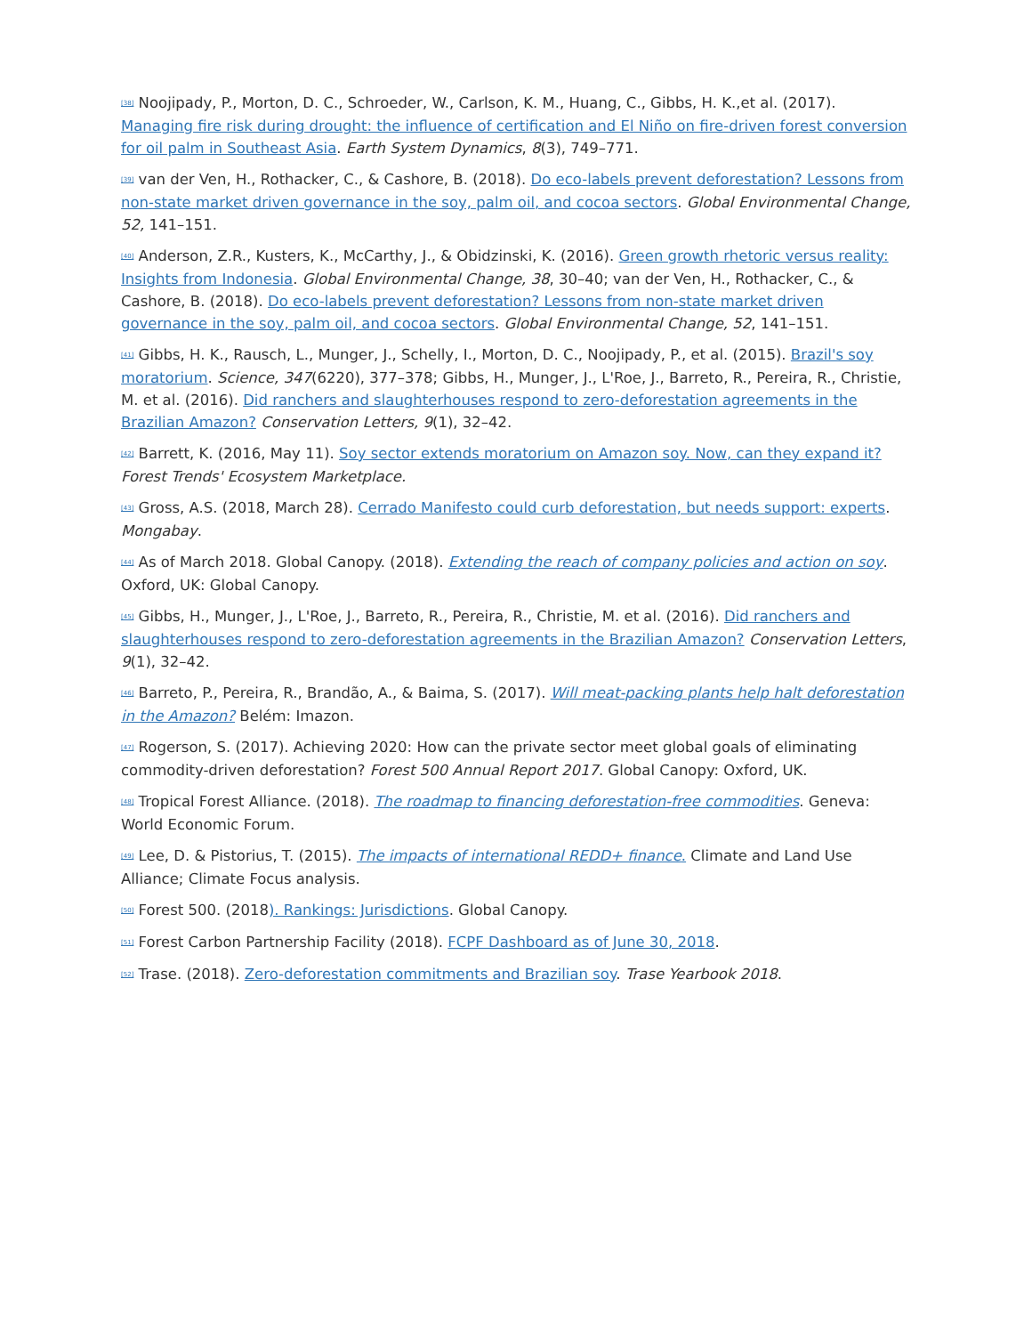<sup>[38]</sup> Noojipady, P., Morton, D. C., Schroeder, W., Carlson, K. M., Huang, C., Gibbs, H. K.,et al. (2017). Managing fire risk during drought: the influence of certification and El Niño on fire-driven forest conversion for oil palm in Southeast Asia. Earth System Dynamics, 8(3), 749–771.
<sup>[39]</sup> van der Ven, H., Rothacker, C., & Cashore, B. (2018). Do eco-labels prevent deforestation? Lessons from non-state market driven governance in the soy, palm oil, and cocoa sectors. Global Environmental Change, 52, 141–151.
<sup>[40]</sup> Anderson, Z.R., Kusters, K., McCarthy, J., & Obidzinski, K. (2016). Green growth rhetoric versus reality: Insights from Indonesia. Global Environmental Change, 38, 30–40; van der Ven, H., Rothacker, C., & Cashore, B. (2018). Do eco-labels prevent deforestation? Lessons from non-state market driven governance in the soy, palm oil, and cocoa sectors. Global Environmental Change, 52, 141–151.
<sup>[41]</sup> Gibbs, H. K., Rausch, L., Munger, J., Schelly, I., Morton, D. C., Noojipady, P., et al. (2015). Brazil's soy moratorium. Science, 347(6220), 377–378; Gibbs, H., Munger, J., L'Roe, J., Barreto, R., Pereira, R., Christie, M. et al. (2016). Did ranchers and slaughterhouses respond to zero-deforestation agreements in the Brazilian Amazon? Conservation Letters, 9(1), 32–42.
<sup>[42]</sup> Barrett, K. (2016, May 11). Soy sector extends moratorium on Amazon soy. Now, can they expand it? Forest Trends' Ecosystem Marketplace.
<sup>[43]</sup> Gross, A.S. (2018, March 28). Cerrado Manifesto could curb deforestation, but needs support: experts. Mongabay.
<sup>[44]</sup> As of March 2018. Global Canopy. (2018). Extending the reach of company policies and action on soy. Oxford, UK: Global Canopy.
<sup>[45]</sup> Gibbs, H., Munger, J., L'Roe, J., Barreto, R., Pereira, R., Christie, M. et al. (2016). Did ranchers and slaughterhouses respond to zero-deforestation agreements in the Brazilian Amazon? Conservation Letters, 9(1), 32–42.
<sup>[46]</sup> Barreto, P., Pereira, R., Brandão, A., & Baima, S. (2017). Will meat-packing plants help halt deforestation in the Amazon? Belém: Imazon.
<sup>[47]</sup> Rogerson, S. (2017). Achieving 2020: How can the private sector meet global goals of eliminating commodity-driven deforestation? Forest 500 Annual Report 2017. Global Canopy: Oxford, UK.
<sup>[48]</sup> Tropical Forest Alliance. (2018). The roadmap to financing deforestation-free commodities. Geneva: World Economic Forum.
<sup>[49]</sup> Lee, D. & Pistorius, T. (2015). The impacts of international REDD+ finance. Climate and Land Use Alliance; Climate Focus analysis.
<sup>[50]</sup> Forest 500. (2018). Rankings: Jurisdictions. Global Canopy.
<sup>[51]</sup> Forest Carbon Partnership Facility (2018). FCPF Dashboard as of June 30, 2018.
<sup>[52]</sup> Trase. (2018). Zero-deforestation commitments and Brazilian soy. Trase Yearbook 2018.